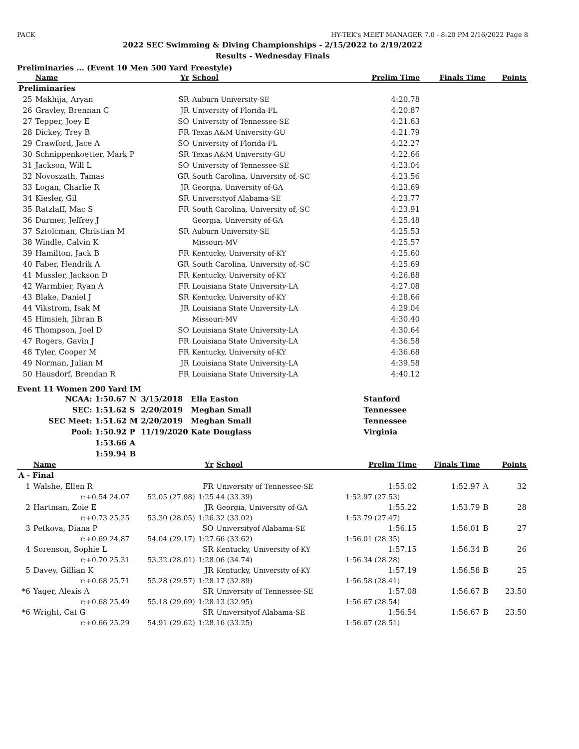PACK HY-TEK's MEET MANAGER 7.0 - 8:20 PM 2/16/2022 Page 8
2022 SEC Swimming & Diving Championships - 2/15/2022 to 2/19/2022
Results - Wednesday Finals
Preliminaries ... (Event 10 Men 500 Yard Freestyle)
| | Name | Yr | School | Prelim Time | Finals Time | | Points |
| --- | --- | --- | --- | --- | --- | --- | --- |
| Preliminaries | | | | | | | |
| 25 | Makhija, Aryan | SR | Auburn University-SE | 4:20.78 | | | |
| 26 | Gravley, Brennan C | JR | University of Florida-FL | 4:20.87 | | | |
| 27 | Tepper, Joey E | SO | University of Tennessee-SE | 4:21.63 | | | |
| 28 | Dickey, Trey B | FR | Texas A&M University-GU | 4:21.79 | | | |
| 29 | Crawford, Jace A | SO | University of Florida-FL | 4:22.27 | | | |
| 30 | Schnippenkoetter, Mark P | SR | Texas A&M University-GU | 4:22.66 | | | |
| 31 | Jackson, Will L | SO | University of Tennessee-SE | 4:23.04 | | | |
| 32 | Novoszath, Tamas | GR | South Carolina, University of,-SC | 4:23.56 | | | |
| 33 | Logan, Charlie R | JR | Georgia, University of-GA | 4:23.69 | | | |
| 34 | Kiesler, Gil | SR | Universityof Alabama-SE | 4:23.77 | | | |
| 35 | Ratzlaff, Mac S | FR | South Carolina, University of,-SC | 4:23.91 | | | |
| 36 | Durmer, Jeffrey J | | Georgia, University of-GA | 4:25.48 | | | |
| 37 | Sztolcman, Christian M | SR | Auburn University-SE | 4:25.53 | | | |
| 38 | Windle, Calvin K | | Missouri-MV | 4:25.57 | | | |
| 39 | Hamilton, Jack B | FR | Kentucky, University of-KY | 4:25.60 | | | |
| 40 | Faber, Hendrik A | GR | South Carolina, University of,-SC | 4:25.69 | | | |
| 41 | Mussler, Jackson D | FR | Kentucky, University of-KY | 4:26.88 | | | |
| 42 | Warmbier, Ryan A | FR | Louisiana State University-LA | 4:27.08 | | | |
| 43 | Blake, Daniel J | SR | Kentucky, University of-KY | 4:28.66 | | | |
| 44 | Vikstrom, Isak M | JR | Louisiana State University-LA | 4:29.04 | | | |
| 45 | Himsieh, Jibran B | | Missouri-MV | 4:30.40 | | | |
| 46 | Thompson, Joel D | SO | Louisiana State University-LA | 4:30.64 | | | |
| 47 | Rogers, Gavin J | FR | Louisiana State University-LA | 4:36.58 | | | |
| 48 | Tyler, Cooper M | FR | Kentucky, University of-KY | 4:36.68 | | | |
| 49 | Norman, Julian M | JR | Louisiana State University-LA | 4:39.58 | | | |
| 50 | Hausdorf, Brendan R | FR | Louisiana State University-LA | 4:40.12 | | | |
Event 11 Women 200 Yard IM
| NCAA: | 1:50.67 | N | 3/15/2018 | Ella Easton | Stanford |
| SEC: | 1:51.62 | S | 2/20/2019 | Meghan Small | Tennessee |
| SEC Meet: | 1:51.62 | M | 2/20/2019 | Meghan Small | Tennessee |
| Pool: | 1:50.92 | P | 11/19/2020 | Kate Douglass | Virginia |
| | 1:53.66 | A | | | |
| | 1:59.94 | B | | | |
| | Name | | Yr | School | Prelim Time | Finals Time | | Points |
| --- | --- | --- | --- | --- | --- | --- | --- | --- |
| A - Final | | | | | | | | |
| 1 | Walshe, Ellen R | | FR | University of Tennessee-SE | 1:55.02 | 1:52.97 | A | 32 |
| | r:+0.54 24.07 | 52.05 (27.98) | 1:25.44 (33.39) | | 1:52.97 (27.53) | | | |
| 2 | Hartman, Zoie E | | JR | Georgia, University of-GA | 1:55.22 | 1:53.79 | B | 28 |
| | r:+0.73 25.25 | 53.30 (28.05) | 1:26.32 (33.02) | | 1:53.79 (27.47) | | | |
| 3 | Petkova, Diana P | | SO | Universityof Alabama-SE | 1:56.15 | 1:56.01 | B | 27 |
| | r:+0.69 24.87 | 54.04 (29.17) | 1:27.66 (33.62) | | 1:56.01 (28.35) | | | |
| 4 | Sorenson, Sophie L | | SR | Kentucky, University of-KY | 1:57.15 | 1:56.34 | B | 26 |
| | r:+0.70 25.31 | 53.32 (28.01) | 1:28.06 (34.74) | | 1:56.34 (28.28) | | | |
| 5 | Davey, Gillian K | | JR | Kentucky, University of-KY | 1:57.19 | 1:56.58 | B | 25 |
| | r:+0.68 25.71 | 55.28 (29.57) | 1:28.17 (32.89) | | 1:56.58 (28.41) | | | |
| *6 | Yager, Alexis A | | SR | University of Tennessee-SE | 1:57.08 | 1:56.67 | B | 23.50 |
| | r:+0.68 25.49 | 55.18 (29.69) | 1:28.13 (32.95) | | 1:56.67 (28.54) | | | |
| *6 | Wright, Cat G | | SR | Universityof Alabama-SE | 1:56.54 | 1:56.67 | B | 23.50 |
| | r:+0.66 25.29 | 54.91 (29.62) | 1:28.16 (33.25) | | 1:56.67 (28.51) | | | |